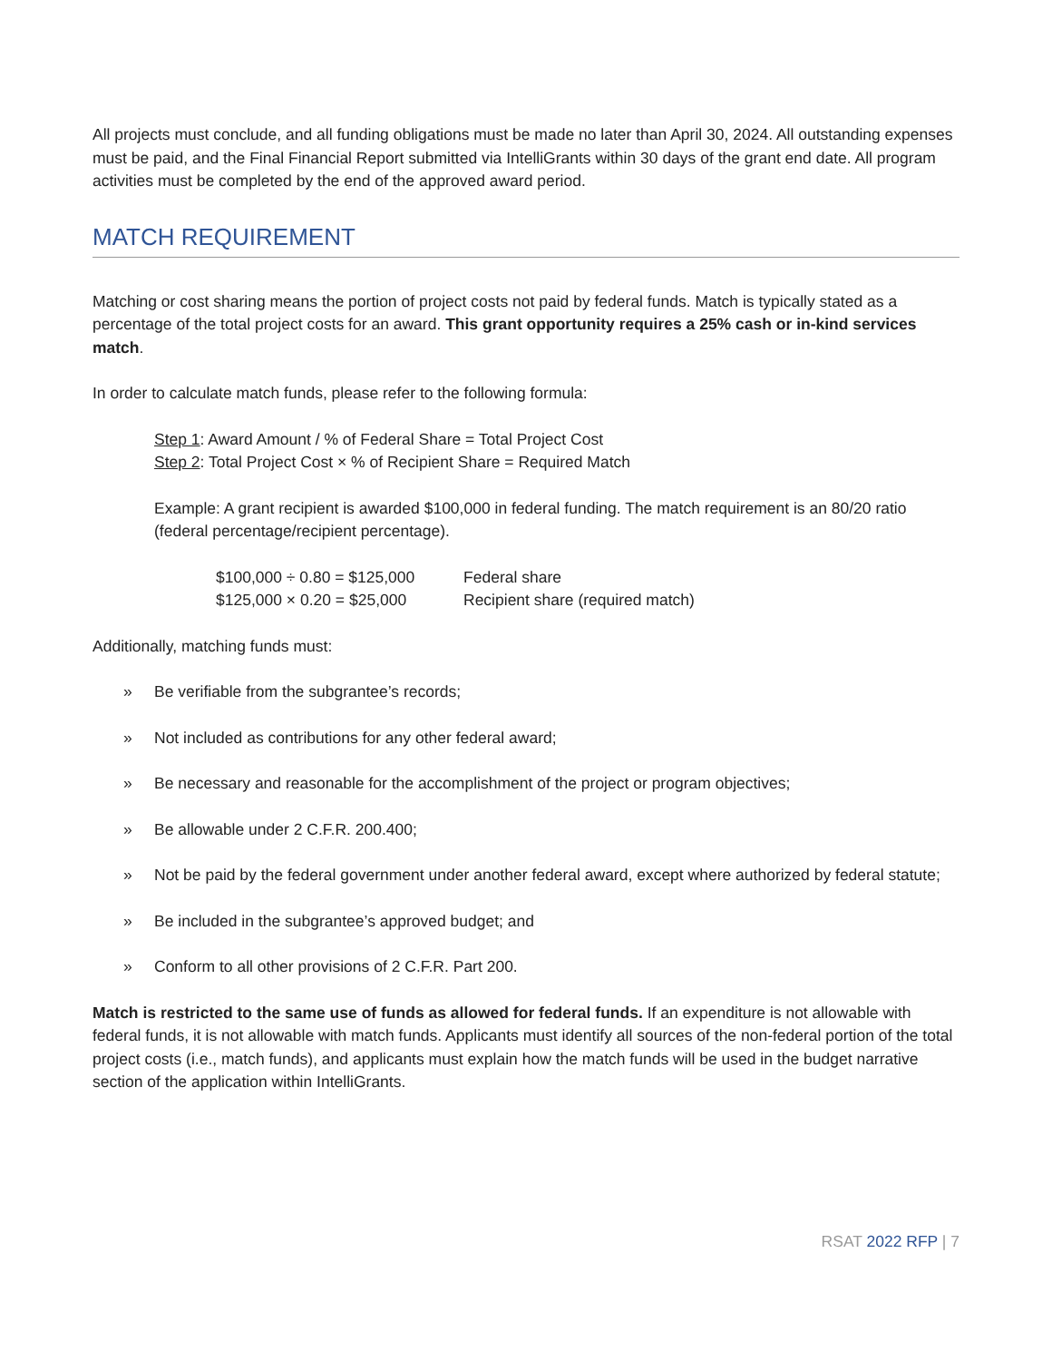All projects must conclude, and all funding obligations must be made no later than April 30, 2024. All outstanding expenses must be paid, and the Final Financial Report submitted via IntelliGrants within 30 days of the grant end date. All program activities must be completed by the end of the approved award period.
MATCH REQUIREMENT
Matching or cost sharing means the portion of project costs not paid by federal funds. Match is typically stated as a percentage of the total project costs for an award. This grant opportunity requires a 25% cash or in-kind services match.
In order to calculate match funds, please refer to the following formula:
Step 1: Award Amount / % of Federal Share = Total Project Cost
Step 2: Total Project Cost × % of Recipient Share = Required Match
Example: A grant recipient is awarded $100,000 in federal funding. The match requirement is an 80/20 ratio (federal percentage/recipient percentage).
$100,000 ÷ 0.80 = $125,000 Federal share
$125,000 × 0.20 = $25,000 Recipient share (required match)
Additionally, matching funds must:
» Be verifiable from the subgrantee’s records;
» Not included as contributions for any other federal award;
» Be necessary and reasonable for the accomplishment of the project or program objectives;
» Be allowable under 2 C.F.R. 200.400;
» Not be paid by the federal government under another federal award, except where authorized by federal statute;
» Be included in the subgrantee’s approved budget; and
» Conform to all other provisions of 2 C.F.R. Part 200.
Match is restricted to the same use of funds as allowed for federal funds. If an expenditure is not allowable with federal funds, it is not allowable with match funds. Applicants must identify all sources of the non-federal portion of the total project costs (i.e., match funds), and applicants must explain how the match funds will be used in the budget narrative section of the application within IntelliGrants.
RSAT 2022 RFP | 7